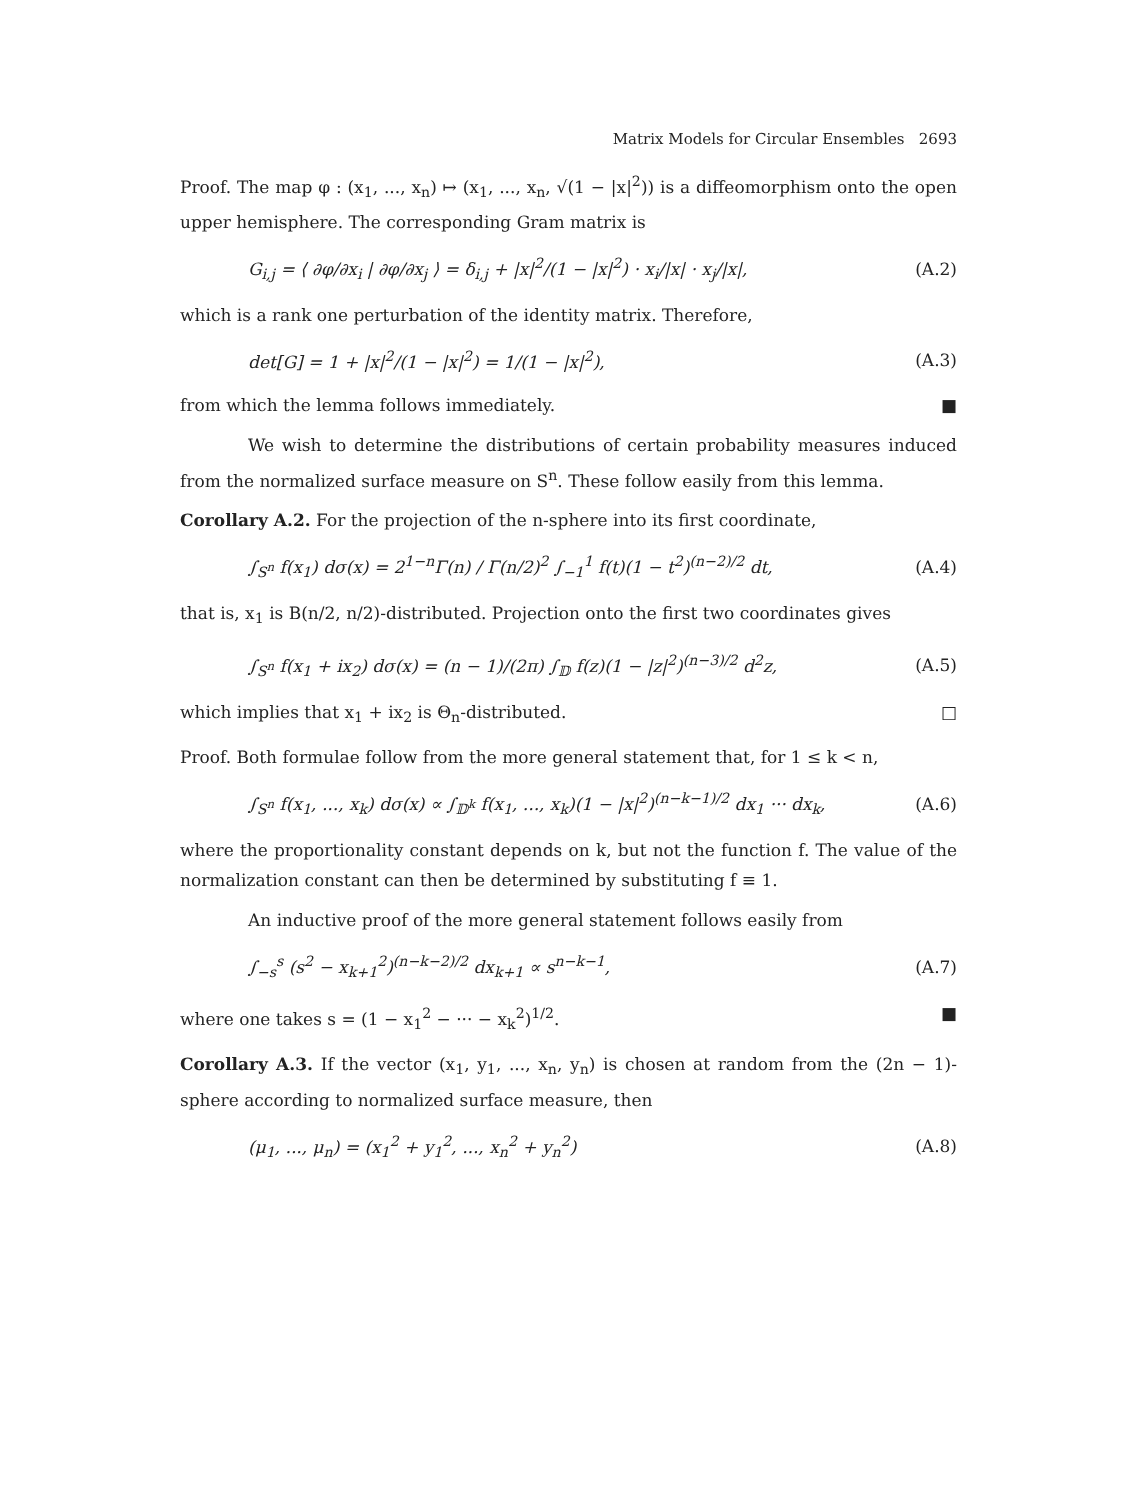Matrix Models for Circular Ensembles 2693
Proof. The map φ : (x<sub>1</sub>, ..., x<sub>n</sub>) ↦ (x<sub>1</sub>, ..., x<sub>n</sub>, √(1 − |x|<sup>2</sup>)) is a diffeomorphism onto the open upper hemisphere. The corresponding Gram matrix is
G<sub>i,j</sub> = ⟨ ∂φ/∂x<sub>i</sub> | ∂φ/∂x<sub>j</sub> ⟩ = δ<sub>i,j</sub> + |x|<sup>2</sup>/(1 − |x|<sup>2</sup>) · x<sub>i</sub>/|x| · x<sub>j</sub>/|x|, (A.2)
which is a rank one perturbation of the identity matrix. Therefore,
det[G] = 1 + |x|<sup>2</sup>/(1 − |x|<sup>2</sup>) = 1/(1 − |x|<sup>2</sup>), (A.3)
from which the lemma follows immediately. ■
We wish to determine the distributions of certain probability measures induced from the normalized surface measure on S<sup>n</sup>. These follow easily from this lemma.
Corollary A.2. For the projection of the n-sphere into its first coordinate,
∫<sub>S<sup>n</sup></sub> f(x<sub>1</sub>) dσ(x) = 2<sup>1−n</sup>Γ(n) / Γ(n/2)<sup>2</sup> ∫<sub>−1</sub><sup>1</sup> f(t)(1 − t<sup>2</sup>)<sup>(n−2)/2</sup> dt, (A.4)
that is, x<sub>1</sub> is B(n/2, n/2)-distributed. Projection onto the first two coordinates gives
∫<sub>S<sup>n</sup></sub> f(x<sub>1</sub> + ix<sub>2</sub>) dσ(x) = (n − 1)/(2π) ∫<sub>𝔻</sub> f(z)(1 − |z|<sup>2</sup>)<sup>(n−3)/2</sup> d<sup>2</sup>z, (A.5)
which implies that x<sub>1</sub> + ix<sub>2</sub> is Θ<sub>n</sub>-distributed. □
Proof. Both formulae follow from the more general statement that, for 1 ≤ k < n,
∫<sub>S<sup>n</sup></sub> f(x<sub>1</sub>, ..., x<sub>k</sub>) dσ(x) ∝ ∫<sub>𝔻<sup>k</sup></sub> f(x<sub>1</sub>, ..., x<sub>k</sub>)(1 − |x|<sup>2</sup>)<sup>(n−k−1)/2</sup> dx<sub>1</sub> ··· dx<sub>k</sub>, (A.6)
where the proportionality constant depends on k, but not the function f. The value of the normalization constant can then be determined by substituting f ≡ 1.
An inductive proof of the more general statement follows easily from
∫<sub>−s</sub><sup>s</sup> (s<sup>2</sup> − x<sub>k+1</sub><sup>2</sup>)<sup>(n−k−2)/2</sup> dx<sub>k+1</sub> ∝ s<sup>n−k−1</sup>, (A.7)
where one takes s = (1 − x<sub>1</sub><sup>2</sup> − ··· − x<sub>k</sub><sup>2</sup>)<sup>1/2</sup>. ■
Corollary A.3. If the vector (x<sub>1</sub>, y<sub>1</sub>, ..., x<sub>n</sub>, y<sub>n</sub>) is chosen at random from the (2n − 1)-sphere according to normalized surface measure, then
(μ<sub>1</sub>, ..., μ<sub>n</sub>) = (x<sub>1</sub><sup>2</sup> + y<sub>1</sub><sup>2</sup>, ..., x<sub>n</sub><sup>2</sup> + y<sub>n</sub><sup>2</sup>) (A.8)